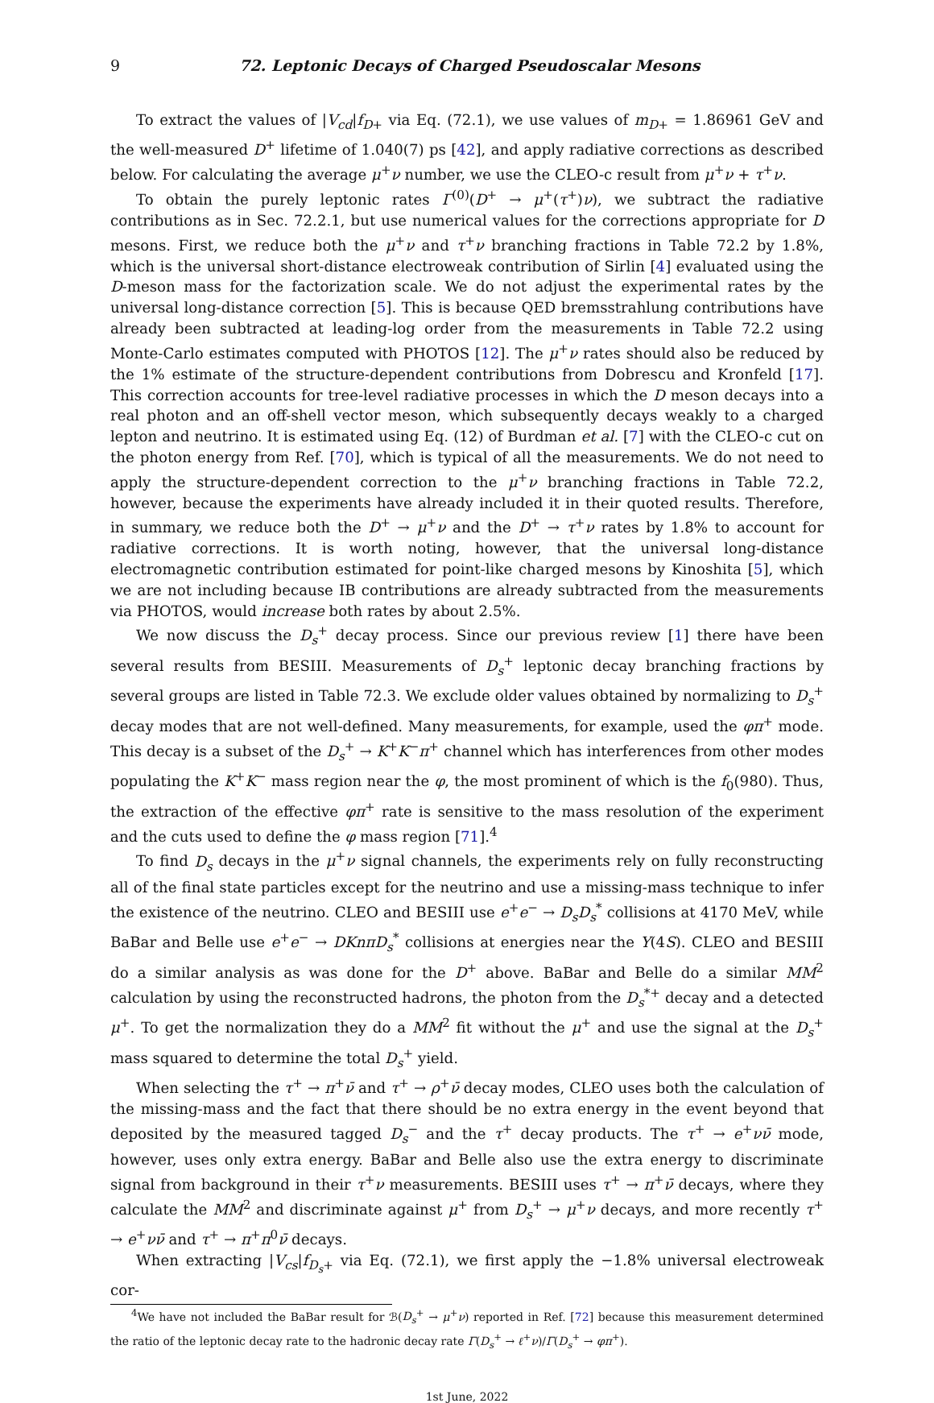9 72. Leptonic Decays of Charged Pseudoscalar Mesons
To extract the values of |V<sub>cd</sub>|f<sub>D</sub><sub>+</sub> via Eq. (72.1), we use values of m<sub>D</sub><sub>+</sub> = 1.86961 GeV and the well-measured D<sup>+</sup> lifetime of 1.040(7) ps [42], and apply radiative corrections as described below. For calculating the average μ<sup>+</sup>ν number, we use the CLEO-c result from μ<sup>+</sup>ν + τ<sup>+</sup>ν.
To obtain the purely leptonic rates Γ<sup>(0)</sup>(D<sup>+</sup> → μ<sup>+</sup>(τ<sup>+</sup>)ν), we subtract the radiative contributions as in Sec. 72.2.1, but use numerical values for the corrections appropriate for D mesons. First, we reduce both the μ<sup>+</sup>ν and τ<sup>+</sup>ν branching fractions in Table 72.2 by 1.8%, which is the universal short-distance electroweak contribution of Sirlin [4] evaluated using the D-meson mass for the factorization scale. We do not adjust the experimental rates by the universal long-distance correction [5]. This is because QED bremsstrahlung contributions have already been subtracted at leading-log order from the measurements in Table 72.2 using Monte-Carlo estimates computed with PHOTOS [12]. The μ<sup>+</sup>ν rates should also be reduced by the 1% estimate of the structure-dependent contributions from Dobrescu and Kronfeld [17]. This correction accounts for tree-level radiative processes in which the D meson decays into a real photon and an off-shell vector meson, which subsequently decays weakly to a charged lepton and neutrino. It is estimated using Eq. (12) of Burdman et al. [7] with the CLEO-c cut on the photon energy from Ref. [70], which is typical of all the measurements. We do not need to apply the structure-dependent correction to the μ<sup>+</sup>ν branching fractions in Table 72.2, however, because the experiments have already included it in their quoted results. Therefore, in summary, we reduce both the D<sup>+</sup> → μ<sup>+</sup>ν and the D<sup>+</sup> → τ<sup>+</sup>ν rates by 1.8% to account for radiative corrections. It is worth noting, however, that the universal long-distance electromagnetic contribution estimated for point-like charged mesons by Kinoshita [5], which we are not including because IB contributions are already subtracted from the measurements via PHOTOS, would increase both rates by about 2.5%.
We now discuss the D<sub>s</sub><sup>+</sup> decay process. Since our previous review [1] there have been several results from BESIII. Measurements of D<sub>s</sub><sup>+</sup> leptonic decay branching fractions by several groups are listed in Table 72.3. We exclude older values obtained by normalizing to D<sub>s</sub><sup>+</sup> decay modes that are not well-defined. Many measurements, for example, used the φπ<sup>+</sup> mode. This decay is a subset of the D<sub>s</sub><sup>+</sup> → K<sup>+</sup>K<sup>−</sup>π<sup>+</sup> channel which has interferences from other modes populating the K<sup>+</sup>K<sup>−</sup> mass region near the φ, the most prominent of which is the f<sub>0</sub>(980). Thus, the extraction of the effective φπ<sup>+</sup> rate is sensitive to the mass resolution of the experiment and the cuts used to define the φ mass region [71].<sup>4</sup>
To find D<sub>s</sub> decays in the μ<sup>+</sup>ν signal channels, the experiments rely on fully reconstructing all of the final state particles except for the neutrino and use a missing-mass technique to infer the existence of the neutrino. CLEO and BESIII use e<sup>+</sup>e<sup>−</sup> → D<sub>s</sub>D<sub>s</sub><sup>*</sup> collisions at 4170 MeV, while BaBar and Belle use e<sup>+</sup>e<sup>−</sup> → DKnπD<sub>s</sub><sup>*</sup> collisions at energies near the Υ(4S). CLEO and BESIII do a similar analysis as was done for the D<sup>+</sup> above. BaBar and Belle do a similar MM<sup>2</sup> calculation by using the reconstructed hadrons, the photon from the D<sub>s</sub><sup>*+</sup> decay and a detected μ<sup>+</sup>. To get the normalization they do a MM<sup>2</sup> fit without the μ<sup>+</sup> and use the signal at the D<sub>s</sub><sup>+</sup> mass squared to determine the total D<sub>s</sub><sup>+</sup> yield.
When selecting the τ<sup>+</sup> → π<sup>+</sup>ν̄ and τ<sup>+</sup> → ρ<sup>+</sup>ν̄ decay modes, CLEO uses both the calculation of the missing-mass and the fact that there should be no extra energy in the event beyond that deposited by the measured tagged D<sub>s</sub><sup>−</sup> and the τ<sup>+</sup> decay products. The τ<sup>+</sup> → e<sup>+</sup>νν̄ mode, however, uses only extra energy. BaBar and Belle also use the extra energy to discriminate signal from background in their τ<sup>+</sup>ν measurements. BESIII uses τ<sup>+</sup> → π<sup>+</sup>ν̄ decays, where they calculate the MM<sup>2</sup> and discriminate against μ<sup>+</sup> from D<sub>s</sub><sup>+</sup> → μ<sup>+</sup>ν decays, and more recently τ<sup>+</sup> → e<sup>+</sup>νν̄ and τ<sup>+</sup> → π<sup>+</sup>π<sup>0</sup>ν̄ decays.
When extracting |V<sub>cs</sub>|f<sub>D<sub>s</sub></sub><sub>+</sub> via Eq. (72.1), we first apply the −1.8% universal electroweak cor-
<sup>4</sup> We have not included the BaBar result for ℬ(D<sub>s</sub><sup>+</sup> → μ<sup>+</sup>ν) reported in Ref. [72] because this measurement determined the ratio of the leptonic decay rate to the hadronic decay rate Γ(D<sub>s</sub><sup>+</sup> → ℓ<sup>+</sup>ν)/Γ(D<sub>s</sub><sup>+</sup> → φπ<sup>+</sup>).
1st June, 2022